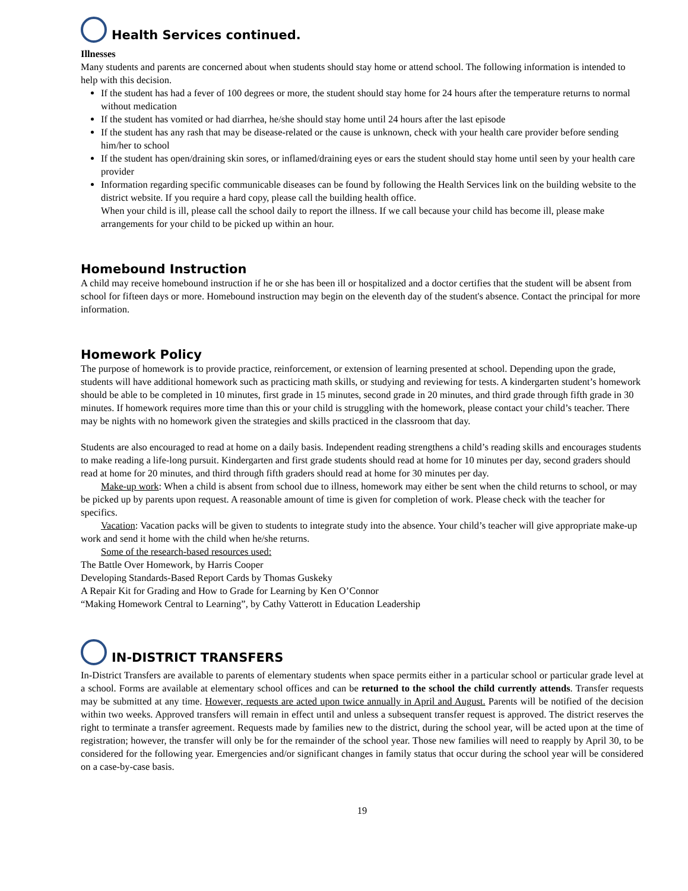Health Services continued.
Illnesses
Many students and parents are concerned about when students should stay home or attend school. The following information is intended to help with this decision.
If the student has had a fever of 100 degrees or more, the student should stay home for 24 hours after the temperature returns to normal without medication
If the student has vomited or had diarrhea, he/she should stay home until 24 hours after the last episode
If the student has any rash that may be disease-related or the cause is unknown, check with your health care provider before sending him/her to school
If the student has open/draining skin sores, or inflamed/draining eyes or ears the student should stay home until seen by your health care provider
Information regarding specific communicable diseases can be found by following the Health Services link on the building website to the district website. If you require a hard copy, please call the building health office.
When your child is ill, please call the school daily to report the illness. If we call because your child has become ill, please make arrangements for your child to be picked up within an hour.
Homebound Instruction
A child may receive homebound instruction if he or she has been ill or hospitalized and a doctor certifies that the student will be absent from school for fifteen days or more. Homebound instruction may begin on the eleventh day of the student's absence. Contact the principal for more information.
Homework Policy
The purpose of homework is to provide practice, reinforcement, or extension of learning presented at school. Depending upon the grade, students will have additional homework such as practicing math skills, or studying and reviewing for tests. A kindergarten student’s homework should be able to be completed in 10 minutes, first grade in 15 minutes, second grade in 20 minutes, and third grade through fifth grade in 30 minutes. If homework requires more time than this or your child is struggling with the homework, please contact your child’s teacher. There may be nights with no homework given the strategies and skills practiced in the classroom that day.
Students are also encouraged to read at home on a daily basis. Independent reading strengthens a child’s reading skills and encourages students to make reading a life-long pursuit. Kindergarten and first grade students should read at home for 10 minutes per day, second graders should read at home for 20 minutes, and third through fifth graders should read at home for 30 minutes per day.
Make-up work: When a child is absent from school due to illness, homework may either be sent when the child returns to school, or may be picked up by parents upon request. A reasonable amount of time is given for completion of work. Please check with the teacher for specifics.
Vacation: Vacation packs will be given to students to integrate study into the absence. Your child’s teacher will give appropriate make-up work and send it home with the child when he/she returns.
Some of the research-based resources used:
The Battle Over Homework, by Harris Cooper
Developing Standards-Based Report Cards by Thomas Guskeky
A Repair Kit for Grading and How to Grade for Learning by Ken O’Connor
“Making Homework Central to Learning”, by Cathy Vatterott in Education Leadership
IN-DISTRICT TRANSFERS
In-District Transfers are available to parents of elementary students when space permits either in a particular school or particular grade level at a school. Forms are available at elementary school offices and can be returned to the school the child currently attends. Transfer requests may be submitted at any time. However, requests are acted upon twice annually in April and August. Parents will be notified of the decision within two weeks. Approved transfers will remain in effect until and unless a subsequent transfer request is approved. The district reserves the right to terminate a transfer agreement. Requests made by families new to the district, during the school year, will be acted upon at the time of registration; however, the transfer will only be for the remainder of the school year. Those new families will need to reapply by April 30, to be considered for the following year. Emergencies and/or significant changes in family status that occur during the school year will be considered on a case-by-case basis.
19